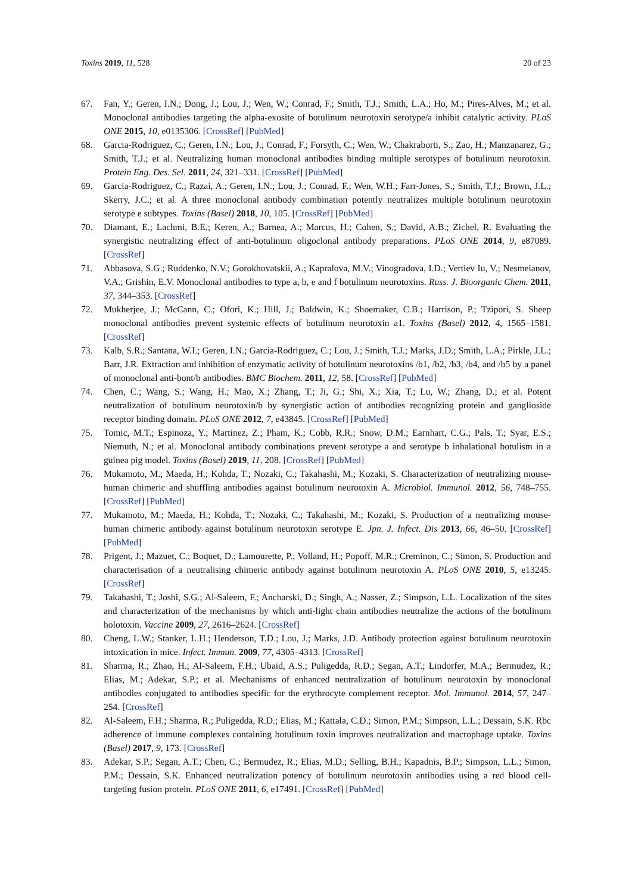Toxins 2019, 11, 528 20 of 23
67. Fan, Y.; Geren, I.N.; Dong, J.; Lou, J.; Wen, W.; Conrad, F.; Smith, T.J.; Smith, L.A.; Ho, M.; Pires-Alves, M.; et al. Monoclonal antibodies targeting the alpha-exosite of botulinum neurotoxin serotype/a inhibit catalytic activity. PLoS ONE 2015, 10, e0135306. [CrossRef] [PubMed]
68. Garcia-Rodriguez, C.; Geren, I.N.; Lou, J.; Conrad, F.; Forsyth, C.; Wen, W.; Chakraborti, S.; Zao, H.; Manzanarez, G.; Smith, T.J.; et al. Neutralizing human monoclonal antibodies binding multiple serotypes of botulinum neurotoxin. Protein Eng. Des. Sel. 2011, 24, 321–331. [CrossRef] [PubMed]
69. Garcia-Rodriguez, C.; Razai, A.; Geren, I.N.; Lou, J.; Conrad, F.; Wen, W.H.; Farr-Jones, S.; Smith, T.J.; Brown, J.L.; Skerry, J.C.; et al. A three monoclonal antibody combination potently neutralizes multiple botulinum neurotoxin serotype e subtypes. Toxins (Basel) 2018, 10, 105. [CrossRef] [PubMed]
70. Diamant, E.; Lachmi, B.E.; Keren, A.; Barnea, A.; Marcus, H.; Cohen, S.; David, A.B.; Zichel, R. Evaluating the synergistic neutralizing effect of anti-botulinum oligoclonal antibody preparations. PLoS ONE 2014, 9, e87089. [CrossRef]
71. Abbasova, S.G.; Ruddenko, N.V.; Gorokhovatskii, A.; Kapralova, M.V.; Vinogradova, I.D.; Vertiev Iu, V.; Nesmeianov, V.A.; Grishin, E.V. Monoclonal antibodies to type a, b, e and f botulinum neurotoxins. Russ. J. Bioorganic Chem. 2011, 37, 344–353. [CrossRef]
72. Mukherjee, J.; McCann, C.; Ofori, K.; Hill, J.; Baldwin, K.; Shoemaker, C.B.; Harrison, P.; Tzipori, S. Sheep monoclonal antibodies prevent systemic effects of botulinum neurotoxin a1. Toxins (Basel) 2012, 4, 1565–1581. [CrossRef]
73. Kalb, S.R.; Santana, W.I.; Geren, I.N.; Garcia-Rodriguez, C.; Lou, J.; Smith, T.J.; Marks, J.D.; Smith, L.A.; Pirkle, J.L.; Barr, J.R. Extraction and inhibition of enzymatic activity of botulinum neurotoxins /b1, /b2, /b3, /b4, and /b5 by a panel of monoclonal anti-bont/b antibodies. BMC Biochem. 2011, 12, 58. [CrossRef] [PubMed]
74. Chen, C.; Wang, S.; Wang, H.; Mao, X.; Zhang, T.; Ji, G.; Shi, X.; Xia, T.; Lu, W.; Zhang, D.; et al. Potent neutralization of botulinum neurotoxin/b by synergistic action of antibodies recognizing protein and ganglioside receptor binding domain. PLoS ONE 2012, 7, e43845. [CrossRef] [PubMed]
75. Tomic, M.T.; Espinoza, Y.; Martinez, Z.; Pham, K.; Cobb, R.R.; Snow, D.M.; Earnhart, C.G.; Pals, T.; Syar, E.S.; Niemuth, N.; et al. Monoclonal antibody combinations prevent serotype a and serotype b inhalational botulism in a guinea pig model. Toxins (Basel) 2019, 11, 208. [CrossRef] [PubMed]
76. Mukamoto, M.; Maeda, H.; Kohda, T.; Nozaki, C.; Takahashi, M.; Kozaki, S. Characterization of neutralizing mouse-human chimeric and shuffling antibodies against botulinum neurotoxin A. Microbiol. Immunol. 2012, 56, 748–755. [CrossRef] [PubMed]
77. Mukamoto, M.; Maeda, H.; Kohda, T.; Nozaki, C.; Takahashi, M.; Kozaki, S. Production of a neutralizing mouse-human chimeric antibody against botulinum neurotoxin serotype E. Jpn. J. Infect. Dis 2013, 66, 46–50. [CrossRef] [PubMed]
78. Prigent, J.; Mazuet, C.; Boquet, D.; Lamourette, P.; Volland, H.; Popoff, M.R.; Creminon, C.; Simon, S. Production and characterisation of a neutralising chimeric antibody against botulinum neurotoxin A. PLoS ONE 2010, 5, e13245. [CrossRef]
79. Takahashi, T.; Joshi, S.G.; Al-Saleem, F.; Ancharski, D.; Singh, A.; Nasser, Z.; Simpson, L.L. Localization of the sites and characterization of the mechanisms by which anti-light chain antibodies neutralize the actions of the botulinum holotoxin. Vaccine 2009, 27, 2616–2624. [CrossRef]
80. Cheng, L.W.; Stanker, L.H.; Henderson, T.D.; Lou, J.; Marks, J.D. Antibody protection against botulinum neurotoxin intoxication in mice. Infect. Immun. 2009, 77, 4305–4313. [CrossRef]
81. Sharma, R.; Zhao, H.; Al-Saleem, F.H.; Ubaid, A.S.; Puligedda, R.D.; Segan, A.T.; Lindorfer, M.A.; Bermudez, R.; Elias, M.; Adekar, S.P.; et al. Mechanisms of enhanced neutralization of botulinum neurotoxin by monoclonal antibodies conjugated to antibodies specific for the erythrocyte complement receptor. Mol. Immunol. 2014, 57, 247–254. [CrossRef]
82. Al-Saleem, F.H.; Sharma, R.; Puligedda, R.D.; Elias, M.; Kattala, C.D.; Simon, P.M.; Simpson, L.L.; Dessain, S.K. Rbc adherence of immune complexes containing botulinum toxin improves neutralization and macrophage uptake. Toxins (Basel) 2017, 9, 173. [CrossRef]
83. Adekar, S.P.; Segan, A.T.; Chen, C.; Bermudez, R.; Elias, M.D.; Selling, B.H.; Kapadnis, B.P.; Simpson, L.L.; Simon, P.M.; Dessain, S.K. Enhanced neutralization potency of botulinum neurotoxin antibodies using a red blood cell-targeting fusion protein. PLoS ONE 2011, 6, e17491. [CrossRef] [PubMed]